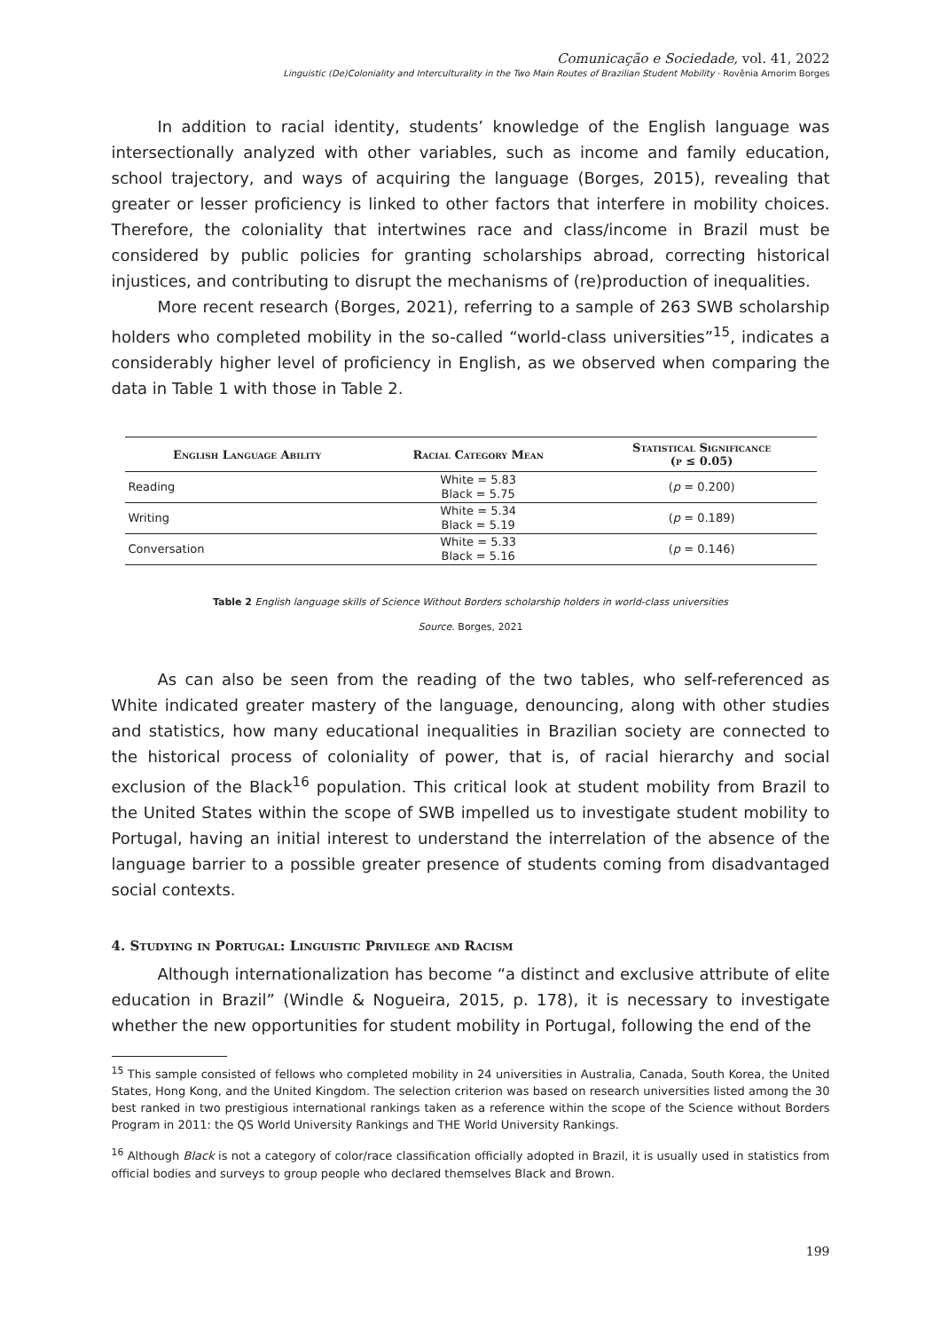Comunicação e Sociedade, vol. 41, 2022
Linguistic (De)Coloniality and Interculturality in the Two Main Routes of Brazilian Student Mobility · Rovênia Amorim Borges
In addition to racial identity, students’ knowledge of the English language was intersectionally analyzed with other variables, such as income and family education, school trajectory, and ways of acquiring the language (Borges, 2015), revealing that greater or lesser proficiency is linked to other factors that interfere in mobility choices. Therefore, the coloniality that intertwines race and class/income in Brazil must be considered by public policies for granting scholarships abroad, correcting historical injustices, and contributing to disrupt the mechanisms of (re)production of inequalities.
More recent research (Borges, 2021), referring to a sample of 263 SWB scholarship holders who completed mobility in the so-called “world-class universities”<sup>15</sup>, indicates a considerably higher level of proficiency in English, as we observed when comparing the data in Table 1 with those in Table 2.
| English Language Ability | Racial Category Mean | Statistical Significance (p ≤ 0.05) |
| --- | --- | --- |
| Reading | White = 5.83 Black = 5.75 | ( p = 0.200) |
| Writing | White = 5.34 Black = 5.19 | ( p = 0.189) |
| Conversation | White = 5.33 Black = 5.16 | ( p = 0.146) |
Table 2 English language skills of Science Without Borders scholarship holders in world-class universities
Source. Borges, 2021
As can also be seen from the reading of the two tables, who self-referenced as White indicated greater mastery of the language, denouncing, along with other studies and statistics, how many educational inequalities in Brazilian society are connected to the historical process of coloniality of power, that is, of racial hierarchy and social exclusion of the Black<sup>16</sup> population. This critical look at student mobility from Brazil to the United States within the scope of SWB impelled us to investigate student mobility to Portugal, having an initial interest to understand the interrelation of the absence of the language barrier to a possible greater presence of students coming from disadvantaged social contexts.
4. Studying in Portugal: Linguistic Privilege and Racism
Although internationalization has become “a distinct and exclusive attribute of elite education in Brazil” (Windle & Nogueira, 2015, p. 178), it is necessary to investigate whether the new opportunities for student mobility in Portugal, following the end of the
<sup>15</sup> This sample consisted of fellows who completed mobility in 24 universities in Australia, Canada, South Korea, the United States, Hong Kong, and the United Kingdom. The selection criterion was based on research universities listed among the 30 best ranked in two prestigious international rankings taken as a reference within the scope of the Science without Borders Program in 2011: the QS World University Rankings and THE World University Rankings.
<sup>16</sup> Although Black is not a category of color/race classification officially adopted in Brazil, it is usually used in statistics from official bodies and surveys to group people who declared themselves Black and Brown.
199